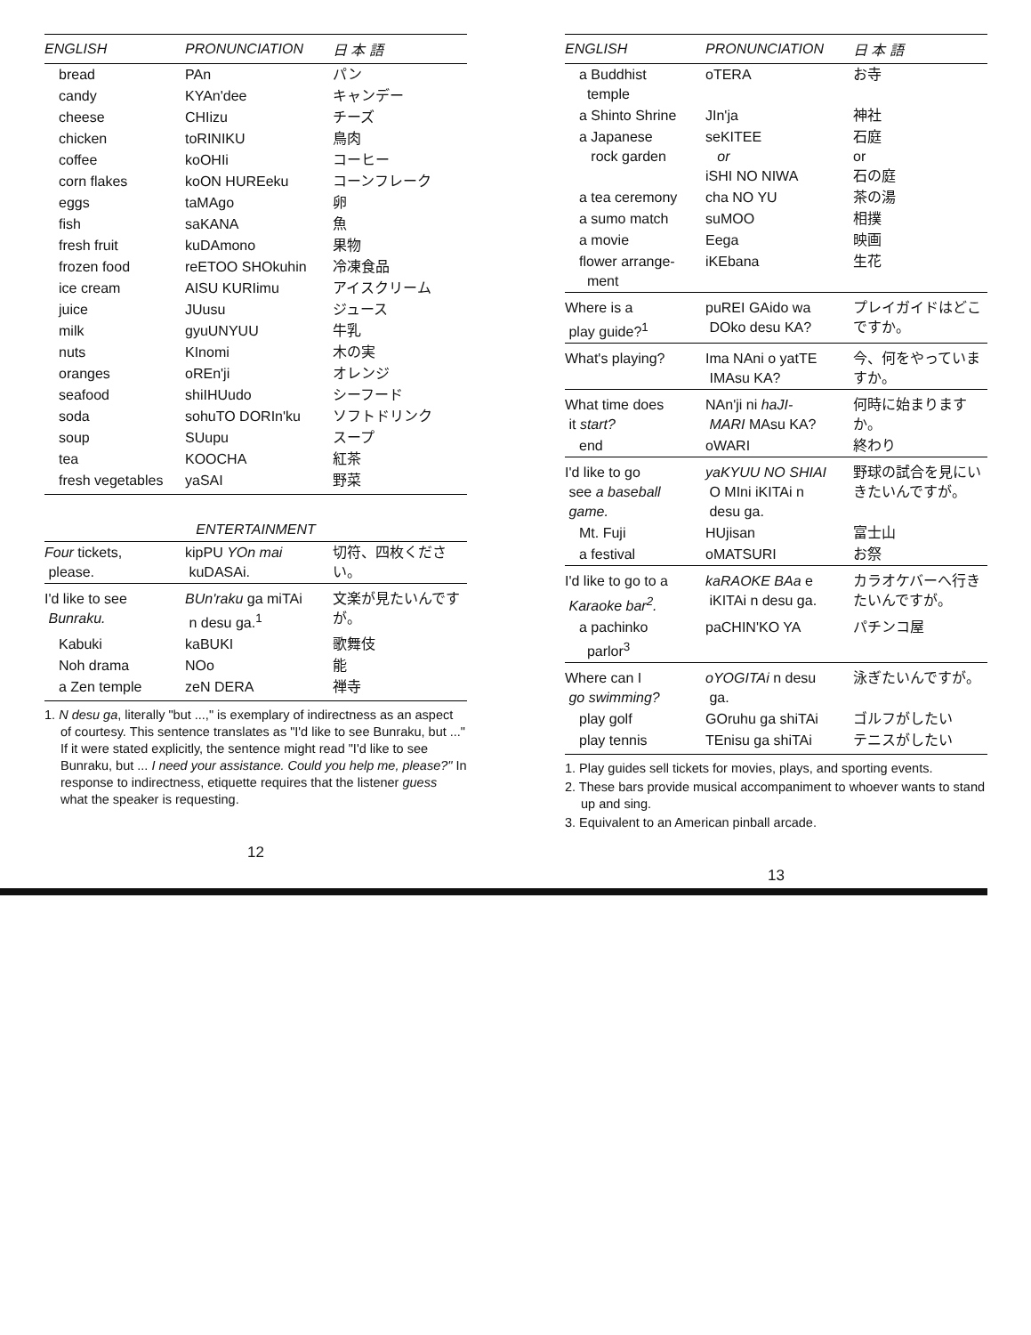| ENGLISH | PRONUNCIATION | 日 本 語 |
| --- | --- | --- |
| bread | PAn | パン |
| candy | KYAn'dee | キャンデー |
| cheese | CHIizu | チーズ |
| chicken | toRINIKU | 鳥肉 |
| coffee | koOHIi | コーヒー |
| corn flakes | koON HUREeku | コーンフレーク |
| eggs | taMAgo | 卵 |
| fish | saKANA | 魚 |
| fresh fruit | kuDAmono | 果物 |
| frozen food | reETOO SHOkuhin | 冷凍食品 |
| ice cream | AISU KURIimu | アイスクリーム |
| juice | JUusu | ジュース |
| milk | gyuUNYUU | 牛乳 |
| nuts | KInomi | 木の実 |
| oranges | oREn'ji | オレンジ |
| seafood | shiIHUudo | シーフード |
| soda | sohuTO DORIn'ku | ソフトドリンク |
| soup | SUupu | スープ |
| tea | KOOCHA | 紅茶 |
| fresh vegetables | yaSAI | 野菜 |
ENTERTAINMENT
| Four tickets, please. | kipPU YOn mai kuDASAi. | 切符、四枚ください。 |
| I'd like to see Bunraku. | BUn'raku ga miTAi n desu ga.<sup>1</sup> | 文楽が見たいんですが。 |
| Kabuki | kaBUKI | 歌舞伎 |
| Noh drama | NOo | 能 |
| a Zen temple | zeN DERA | 禅寺 |
1. N desu ga, literally "but ...," is exemplary of indirectness as an aspect of courtesy. This sentence translates as "I'd like to see Bunraku, but ..." If it were stated explicitly, the sentence might read "I'd like to see Bunraku, but ... I need your assistance. Could you help me, please?" In response to indirectness, etiquette requires that the listener guess what the speaker is requesting.
12
| ENGLISH | PRONUNCIATION | 日 本 語 |
| --- | --- | --- |
| a Buddhist temple | oTERA | お寺 |
| a Shinto Shrine | JIn'ja | 神社 |
| a Japanese rock garden | seKITEE or iSHI NO NIWA | 石庭 or 石の庭 |
| a tea ceremony | cha NO YU | 茶の湯 |
| a sumo match | suMOO | 相撲 |
| a movie | Eega | 映画 |
| flower arrange- ment | iKEbana | 生花 |
| Where is a play guide?<sup>1</sup> | puREI GAido wa DOko desu KA? | プレイガイドはどこですか。 |
| What's playing? | Ima NAni o yatTE IMAsu KA? | 今、何をやっていますか。 |
| What time does it start? | NAn'ji ni haJI- MARI MAsu KA? | 何時に始まりますか。 |
| end | oWARI | 終わり |
| I'd like to go see a baseball game. | yaKYUU NO SHIAI O MIni iKITAi n desu ga. | 野球の試合を見にいきたいんですが。 |
| Mt. Fuji | HUjisan | 富士山 |
| a festival | oMATSURI | お祭 |
| I'd like to go to a Karaoke bar<sup>2</sup>. | kaRAOKE BAa e iKITAi n desu ga. | カラオケバーへ行きたいんですが。 |
| a pachinko parlor<sup>3</sup> | paCHIN'KO YA | パチンコ屋 |
| Where can I go swimming? | oYOGITAi n desu ga. | 泳ぎたいんですが。 |
| play golf | GOruhu ga shiTAi | ゴルフがしたい |
| play tennis | TEnisu ga shiTAi | テニスがしたい |
1. Play guides sell tickets for movies, plays, and sporting events.
2. These bars provide musical accompaniment to whoever wants to stand up and sing.
3. Equivalent to an American pinball arcade.
13